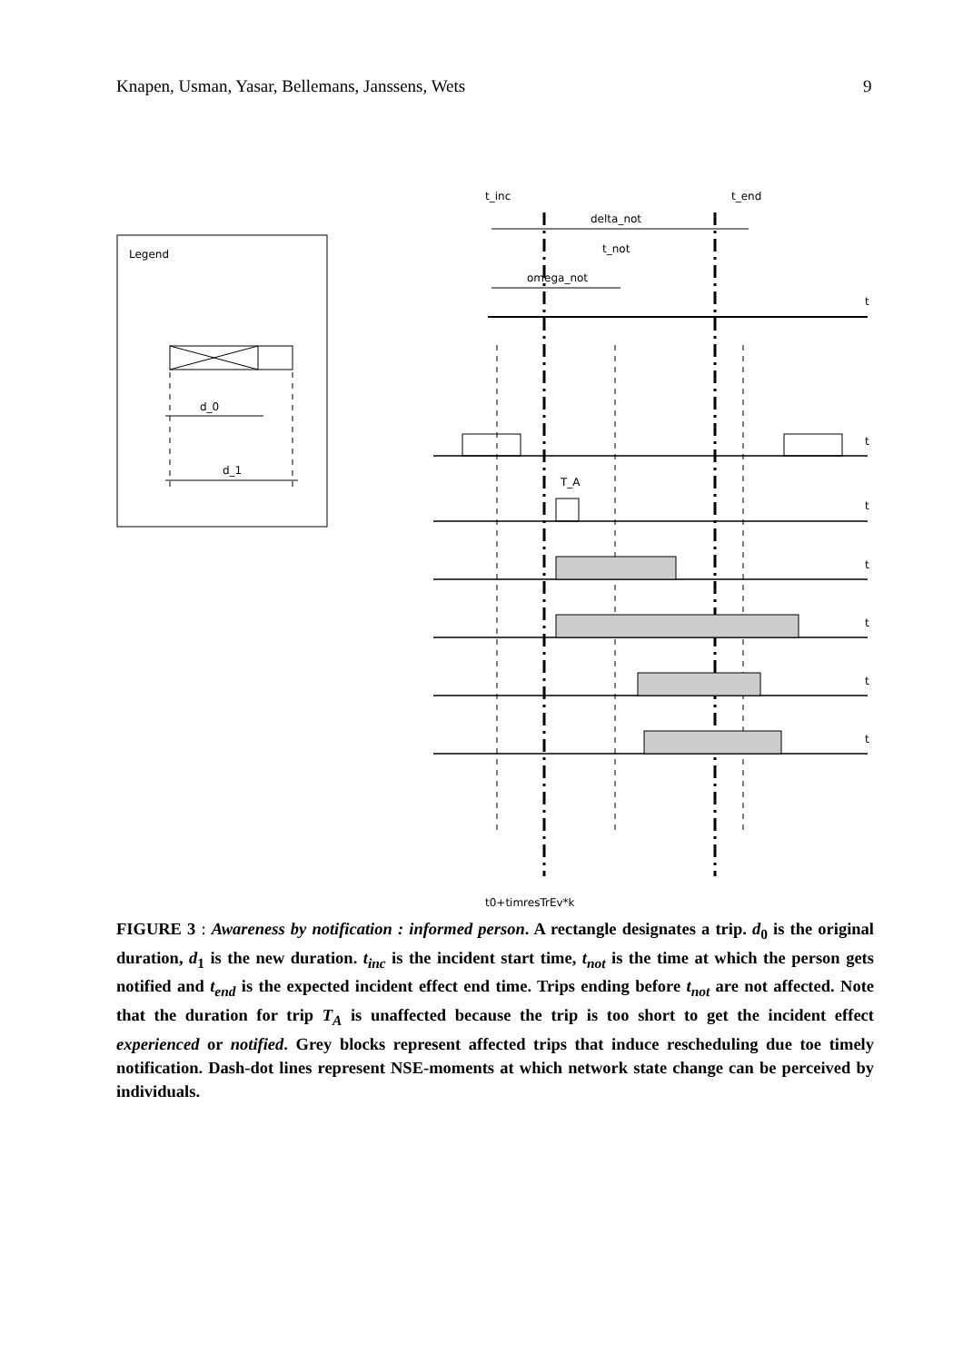Knapen, Usman, Yasar, Bellemans, Janssens, Wets 9
Legend
d_0
d_1
t_inc
t_end
delta_not
t_not
omega_not
t
t
t
t
t
t
t
T_A
t0+timresTrEv*k
FIGURE 3 : Awareness by notification : informed person. A rectangle designates a trip. d<sub>0</sub> is the original duration, d<sub>1</sub> is the new duration. t<sub>inc</sub> is the incident start time, t<sub>not</sub> is the time at which the person gets notified and t<sub>end</sub> is the expected incident effect end time. Trips ending before t<sub>not</sub> are not affected. Note that the duration for trip T<sub>A</sub> is unaffected because the trip is too short to get the incident effect experienced or notified. Grey blocks represent affected trips that induce rescheduling due toe timely notification. Dash-dot lines represent NSE-moments at which network state change can be perceived by individuals.